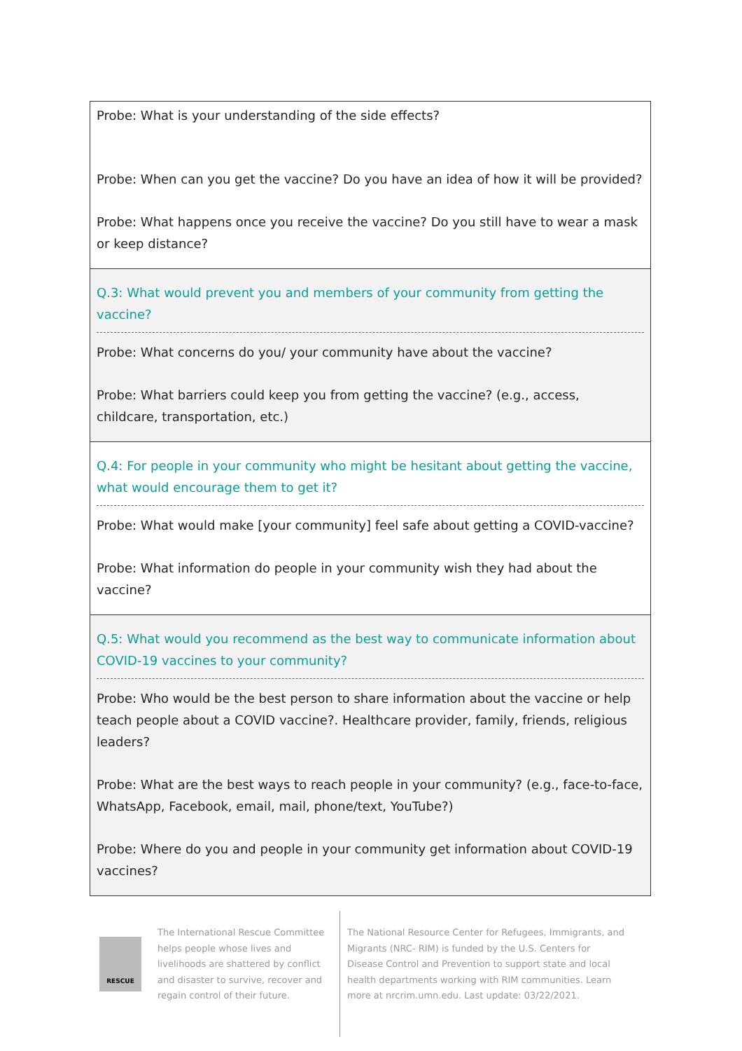| Probe: What is your understanding of the side effects? Probe: When can you get the vaccine? Do you have an idea of how it will be provided? Probe: What happens once you receive the vaccine? Do you still have to wear a mask or keep distance? |
| Q.3: What would prevent you and members of your community from getting the vaccine? Probe: What concerns do you/ your community have about the vaccine? Probe: What barriers could keep you from getting the vaccine? (e.g., access, childcare, transportation, etc.) |
| Q.4: For people in your community who might be hesitant about getting the vaccine, what would encourage them to get it? Probe: What would make [your community] feel safe about getting a COVID-vaccine? Probe: What information do people in your community wish they had about the vaccine? |
| Q.5: What would you recommend as the best way to communicate information about COVID-19 vaccines to your community? Probe: Who would be the best person to share information about the vaccine or help teach people about a COVID vaccine?. Healthcare provider, family, friends, religious leaders? Probe: What are the best ways to reach people in your community? (e.g., face-to-face, WhatsApp, Facebook, email, mail, phone/text, YouTube?) Probe: Where do you and people in your community get information about COVID-19 vaccines? |
RESCUE
The International Rescue Committee helps people whose lives and livelihoods are shattered by conflict and disaster to survive, recover and regain control of their future.
The National Resource Center for Refugees, Immigrants, and Migrants (NRC- RIM) is funded by the U.S. Centers for Disease Control and Prevention to support state and local health departments working with RIM communities. Learn more at nrcrim.umn.edu. Last update: 03/22/2021.